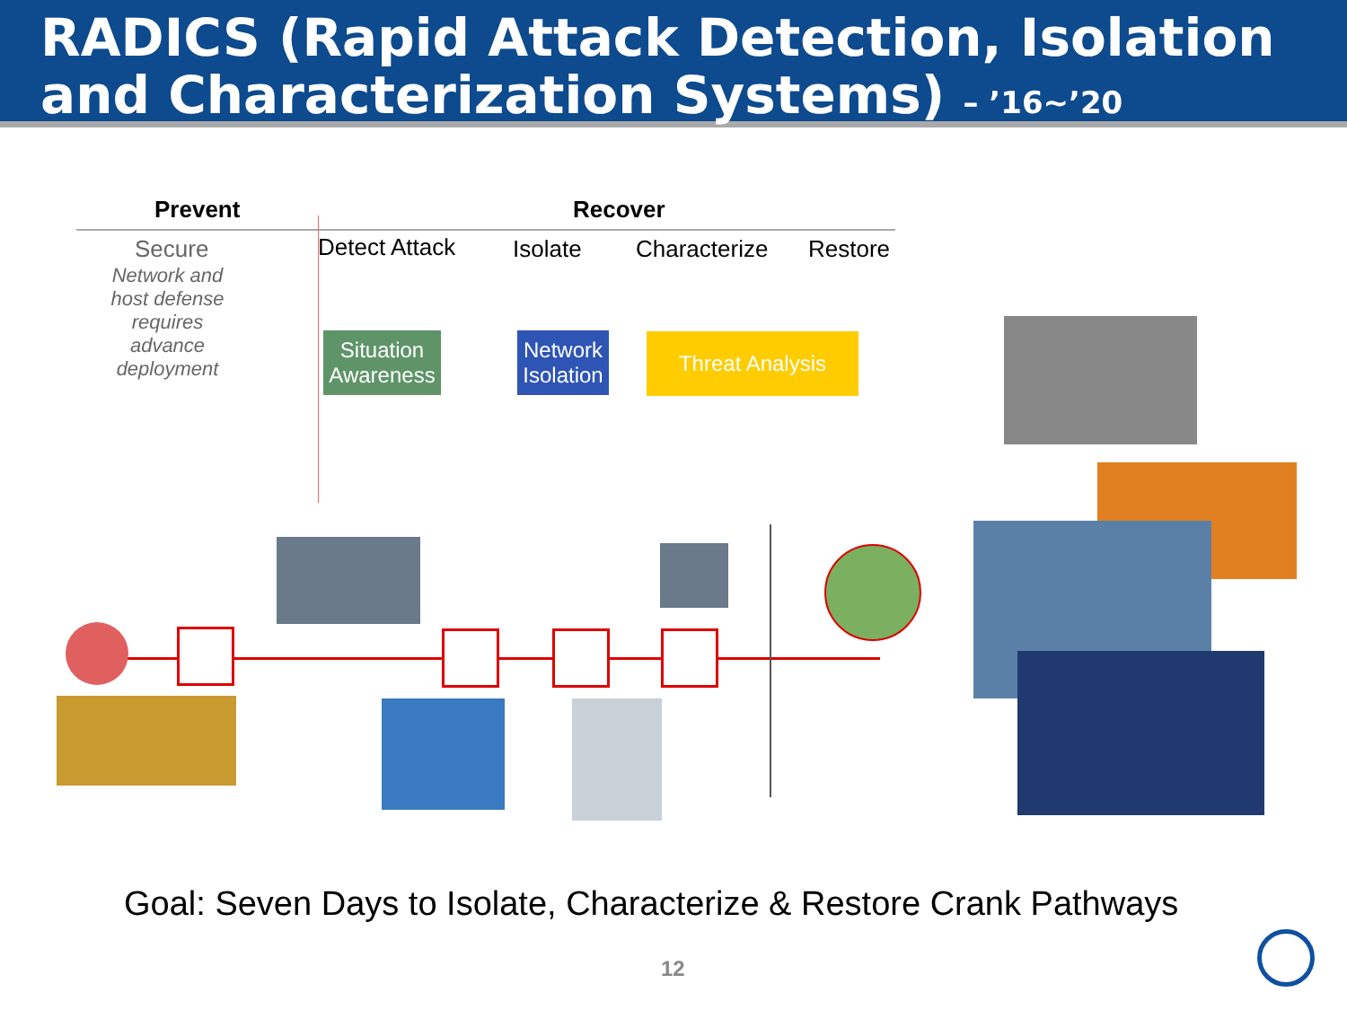RADICS (Rapid Attack Detection, Isolation
and Characterization Systems) – ’16~’20
Prevent Recover
Secure
Network and host defense requires advance deployment
Detect Attack Isolate Characterize Restore
Situation Awareness
Network Isolation
Threat Analysis
Goal: Seven Days to Isolate, Characterize & Restore Crank Pathways
12